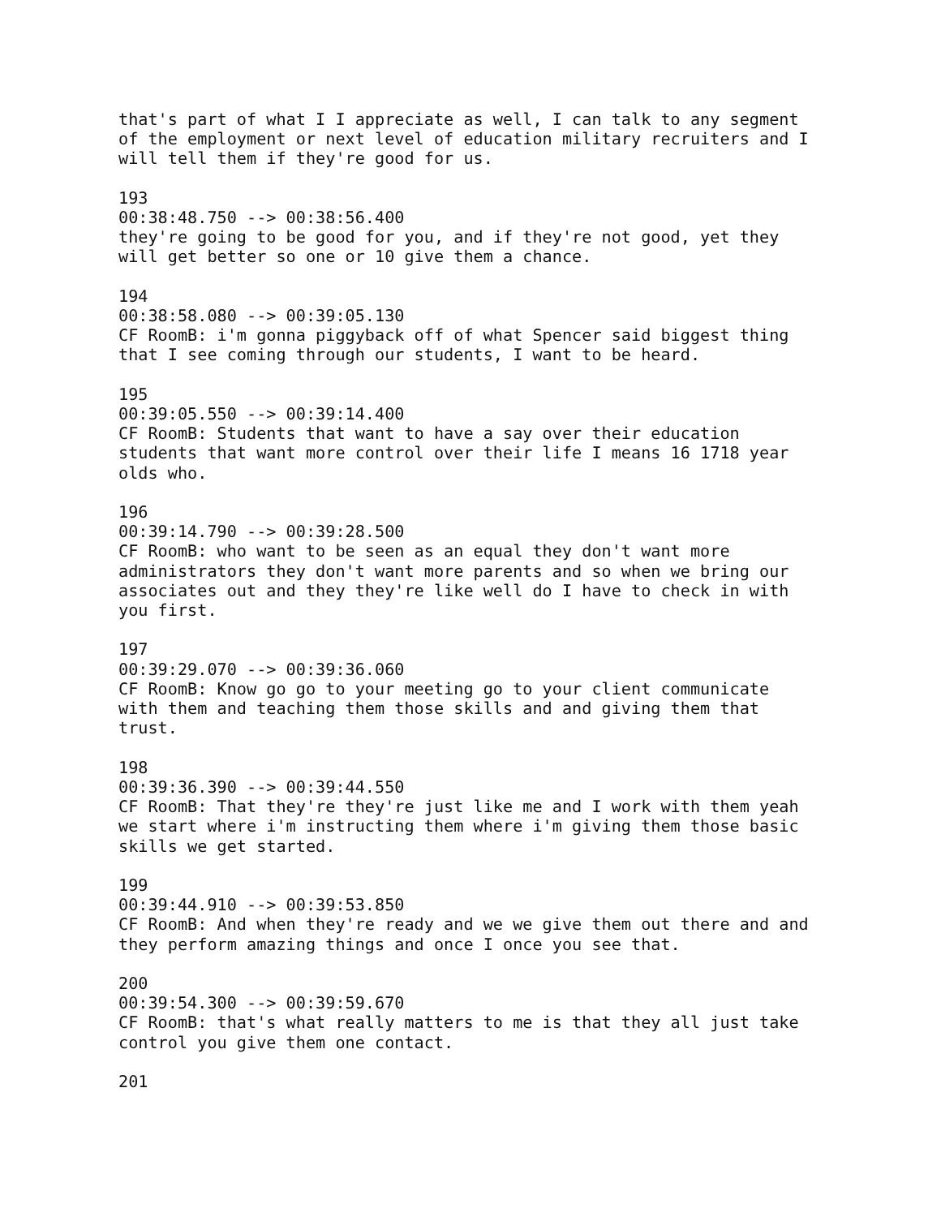that's part of what I I appreciate as well, I can talk to any segment
of the employment or next level of education military recruiters and I
will tell them if they're good for us.

193
00:38:48.750 --> 00:38:56.400
they're going to be good for you, and if they're not good, yet they
will get better so one or 10 give them a chance.

194
00:38:58.080 --> 00:39:05.130
CF RoomB: i'm gonna piggyback off of what Spencer said biggest thing
that I see coming through our students, I want to be heard.

195
00:39:05.550 --> 00:39:14.400
CF RoomB: Students that want to have a say over their education
students that want more control over their life I means 16 1718 year
olds who.

196
00:39:14.790 --> 00:39:28.500
CF RoomB: who want to be seen as an equal they don't want more
administrators they don't want more parents and so when we bring our
associates out and they they're like well do I have to check in with
you first.

197
00:39:29.070 --> 00:39:36.060
CF RoomB: Know go go to your meeting go to your client communicate
with them and teaching them those skills and and giving them that
trust.

198
00:39:36.390 --> 00:39:44.550
CF RoomB: That they're they're just like me and I work with them yeah
we start where i'm instructing them where i'm giving them those basic
skills we get started.

199
00:39:44.910 --> 00:39:53.850
CF RoomB: And when they're ready and we we give them out there and and
they perform amazing things and once I once you see that.

200
00:39:54.300 --> 00:39:59.670
CF RoomB: that's what really matters to me is that they all just take
control you give them one contact.

201